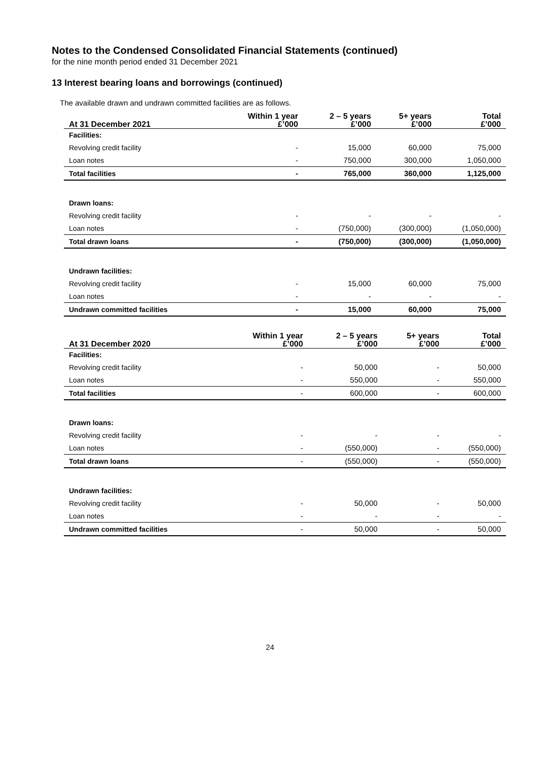Notes to the Condensed Consolidated Financial Statements (continued)
for the nine month period ended 31 December 2021
13 Interest bearing loans and borrowings (continued)
The available drawn and undrawn committed facilities are as follows.
| At 31 December 2021 | Within 1 year £’000 | 2 – 5 years £’000 | 5+ years £’000 | Total £’000 |
| --- | --- | --- | --- | --- |
| Facilities: | | | | |
| Revolving credit facility | - | 15,000 | 60,000 | 75,000 |
| Loan notes | - | 750,000 | 300,000 | 1,050,000 |
| Total facilities | - | 765,000 | 360,000 | 1,125,000 |
| Drawn loans: | | | | |
| Revolving credit facility | - | - | - | - |
| Loan notes | - | (750,000) | (300,000) | (1,050,000) |
| Total drawn loans | - | (750,000) | (300,000) | (1,050,000) |
| Undrawn facilities: | | | | |
| Revolving credit facility | - | 15,000 | 60,000 | 75,000 |
| Loan notes | - | - | - | - |
| Undrawn committed facilities | - | 15,000 | 60,000 | 75,000 |
| At 31 December 2020 | Within 1 year £’000 | 2 – 5 years £’000 | 5+ years £’000 | Total £’000 |
| --- | --- | --- | --- | --- |
| Facilities: | | | | |
| Revolving credit facility | - | 50,000 | - | 50,000 |
| Loan notes | - | 550,000 | - | 550,000 |
| Total facilities | - | 600,000 | - | 600,000 |
| Drawn loans: | | | | |
| Revolving credit facility | - | - | - | - |
| Loan notes | - | (550,000) | - | (550,000) |
| Total drawn loans | - | (550,000) | - | (550,000) |
| Undrawn facilities: | | | | |
| Revolving credit facility | - | 50,000 | - | 50,000 |
| Loan notes | - | - | - | - |
| Undrawn committed facilities | - | 50,000 | - | 50,000 |
24